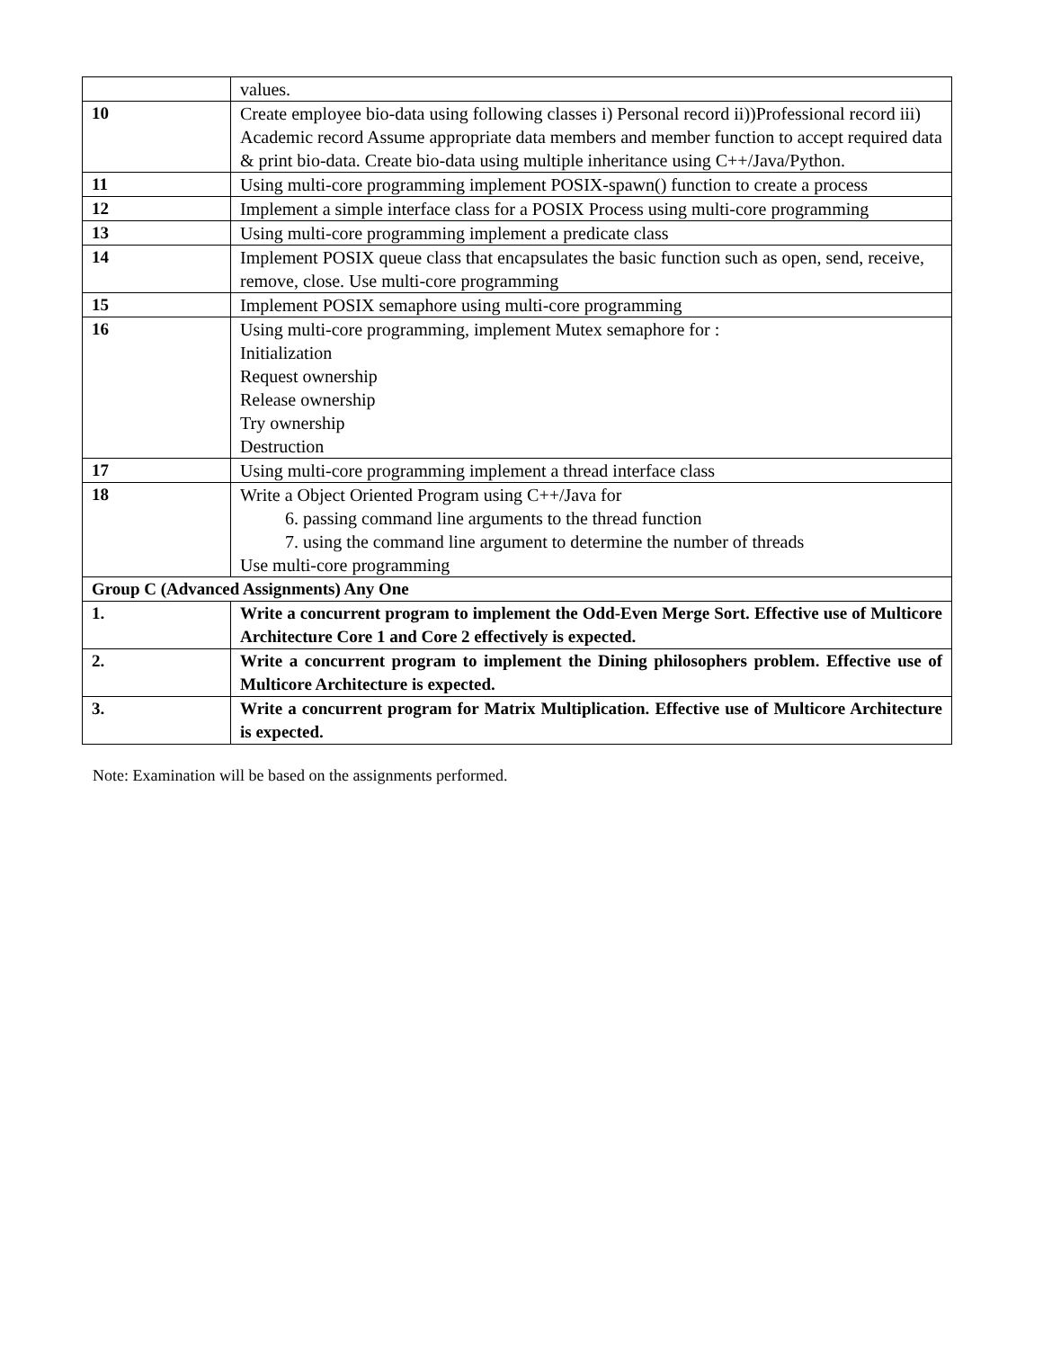| | values. |
| 10 | Create employee bio-data using following classes i) Personal record ii))Professional record iii) Academic record Assume appropriate data members and member function to accept required data & print bio-data. Create bio-data using multiple inheritance using C++/Java/Python. |
| 11 | Using multi-core programming implement POSIX-spawn() function to create a process |
| 12 | Implement a simple interface class for a POSIX Process using multi-core programming |
| 13 | Using multi-core programming implement a predicate class |
| 14 | Implement POSIX queue class that encapsulates the basic function such as open, send, receive, remove, close. Use multi-core programming |
| 15 | Implement POSIX semaphore using multi-core programming |
| 16 | Using multi-core programming, implement Mutex semaphore for : Initialization Request ownership Release ownership Try ownership Destruction |
| 17 | Using multi-core programming implement a thread interface class |
| 18 | Write a Object Oriented Program using C++/Java for 6. passing command line arguments to the thread function 7. using the command line argument to determine the number of threads Use multi-core programming |
| Group C (Advanced Assignments) Any One | |
| 1. | Write a concurrent program to implement the Odd-Even Merge Sort. Effective use of Multicore Architecture Core 1 and Core 2 effectively is expected. |
| 2. | Write a concurrent program to implement the Dining philosophers problem. Effective use of Multicore Architecture is expected. |
| 3. | Write a concurrent program for Matrix Multiplication. Effective use of Multicore Architecture is expected. |
Note: Examination will be based on the assignments performed.